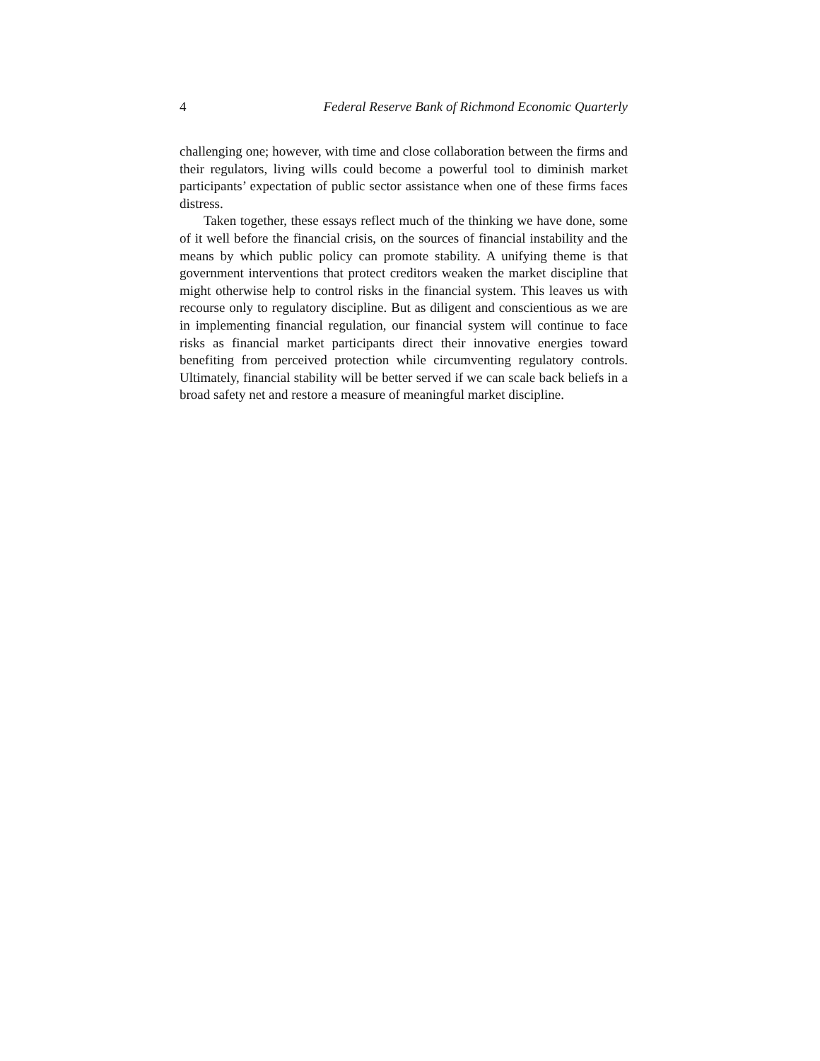4 Federal Reserve Bank of Richmond Economic Quarterly
challenging one; however, with time and close collaboration between the firms and their regulators, living wills could become a powerful tool to diminish market participants’ expectation of public sector assistance when one of these firms faces distress.
Taken together, these essays reflect much of the thinking we have done, some of it well before the financial crisis, on the sources of financial instability and the means by which public policy can promote stability. A unifying theme is that government interventions that protect creditors weaken the market discipline that might otherwise help to control risks in the financial system. This leaves us with recourse only to regulatory discipline. But as diligent and conscientious as we are in implementing financial regulation, our financial system will continue to face risks as financial market participants direct their innovative energies toward benefiting from perceived protection while circumventing regulatory controls. Ultimately, financial stability will be better served if we can scale back beliefs in a broad safety net and restore a measure of meaningful market discipline.